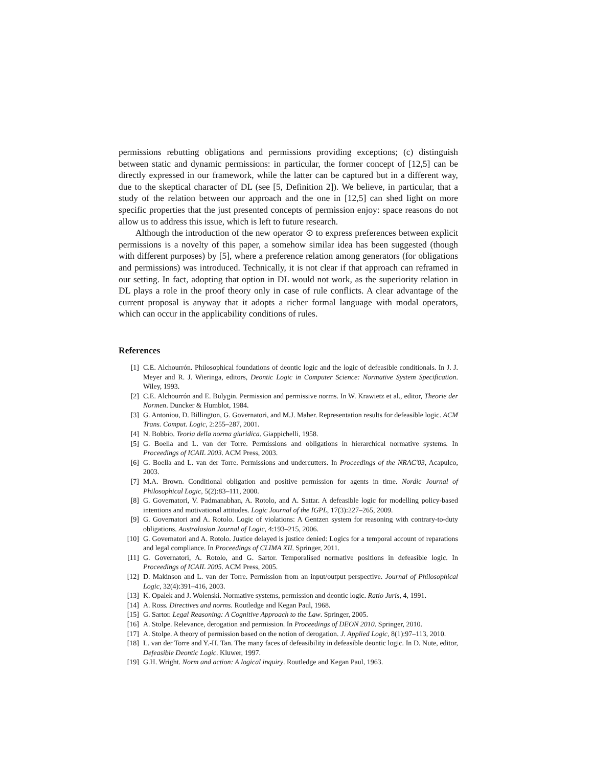permissions rebutting obligations and permissions providing exceptions; (c) distinguish between static and dynamic permissions: in particular, the former concept of [12,5] can be directly expressed in our framework, while the latter can be captured but in a different way, due to the skeptical character of DL (see [5, Definition 2]). We believe, in particular, that a study of the relation between our approach and the one in [12,5] can shed light on more specific properties that the just presented concepts of permission enjoy: space reasons do not allow us to address this issue, which is left to future research.
Although the introduction of the new operator ⊙ to express preferences between explicit permissions is a novelty of this paper, a somehow similar idea has been suggested (though with different purposes) by [5], where a preference relation among generators (for obligations and permissions) was introduced. Technically, it is not clear if that approach can reframed in our setting. In fact, adopting that option in DL would not work, as the superiority relation in DL plays a role in the proof theory only in case of rule conflicts. A clear advantage of the current proposal is anyway that it adopts a richer formal language with modal operators, which can occur in the applicability conditions of rules.
References
| [1] | C.E. Alchourrón. Philosophical foundations of deontic logic and the logic of defeasible conditionals. In J. J. Meyer and R. J. Wieringa, editors, Deontic Logic in Computer Science: Normative System Specification . Wiley, 1993. |
| [2] | C.E. Alchourrón and E. Bulygin. Permission and permissive norms. In W. Krawietz et al., editor, Theorie der Normen . Duncker & Humblot, 1984. |
| [3] | G. Antoniou, D. Billington, G. Governatori, and M.J. Maher. Representation results for defeasible logic. ACM Trans. Comput. Logic , 2:255–287, 2001. |
| [4] | N. Bobbio. Teoria della norma giuridica . Giappichelli, 1958. |
| [5] | G. Boella and L. van der Torre. Permissions and obligations in hierarchical normative systems. In Proceedings of ICAIL 2003 . ACM Press, 2003. |
| [6] | G. Boella and L. van der Torre. Permissions and undercutters. In Proceedings of the NRAC'03 , Acapulco, 2003. |
| [7] | M.A. Brown. Conditional obligation and positive permission for agents in time. Nordic Journal of Philosophical Logic , 5(2):83–111, 2000. |
| [8] | G. Governatori, V. Padmanabhan, A. Rotolo, and A. Sattar. A defeasible logic for modelling policy-based intentions and motivational attitudes. Logic Journal of the IGPL , 17(3):227–265, 2009. |
| [9] | G. Governatori and A. Rotolo. Logic of violations: A Gentzen system for reasoning with contrary-to-duty obligations. Australasian Journal of Logic , 4:193–215, 2006. |
| [10] | G. Governatori and A. Rotolo. Justice delayed is justice denied: Logics for a temporal account of reparations and legal compliance. In Proceedings of CLIMA XII . Springer, 2011. |
| [11] | G. Governatori, A. Rotolo, and G. Sartor. Temporalised normative positions in defeasible logic. In Proceedings of ICAIL 2005 . ACM Press, 2005. |
| [12] | D. Makinson and L. van der Torre. Permission from an input/output perspective. Journal of Philosophical Logic , 32(4):391–416, 2003. |
| [13] | K. Opalek and J. Wolenski. Normative systems, permission and deontic logic. Ratio Juris , 4, 1991. |
| [14] | A. Ross. Directives and norms . Routledge and Kegan Paul, 1968. |
| [15] | G. Sartor. Legal Reasoning: A Cognitive Approach to the Law . Springer, 2005. |
| [16] | A. Stolpe. Relevance, derogation and permission. In Proceedings of DEON 2010 . Springer, 2010. |
| [17] | A. Stolpe. A theory of permission based on the notion of derogation. J. Applied Logic , 8(1):97–113, 2010. |
| [18] | L. van der Torre and Y.-H. Tan. The many faces of defeasibility in defeasible deontic logic. In D. Nute, editor, Defeasible Deontic Logic . Kluwer, 1997. |
| [19] | G.H. Wright. Norm and action: A logical inquiry . Routledge and Kegan Paul, 1963. |